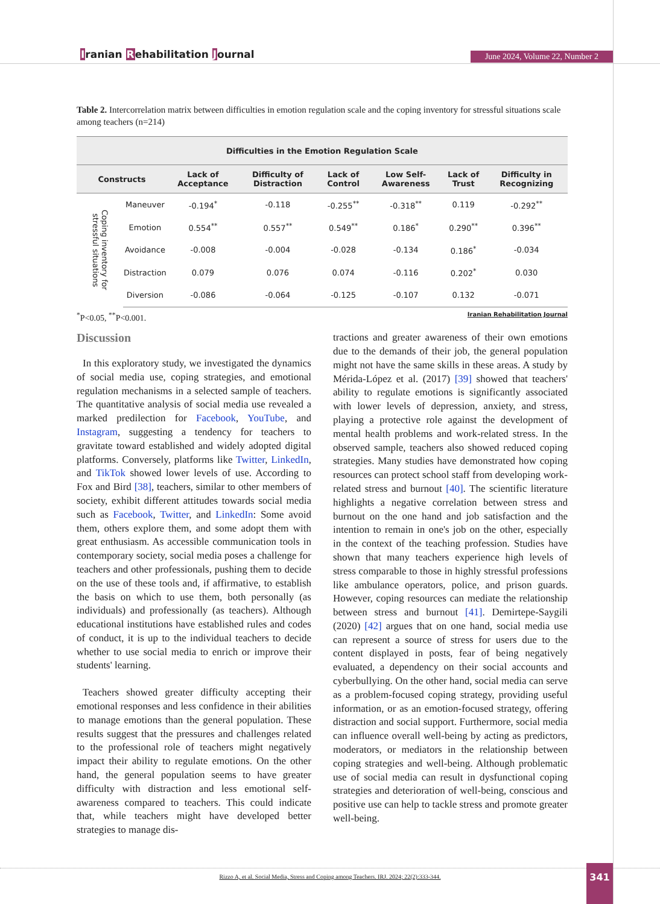Iranian Rehabilitation Journal June 2024, Volume 22, Number 2
Table 2. Intercorrelation matrix between difficulties in emotion regulation scale and the coping inventory for stressful situations scale among teachers (n=214)
| Difficulties in the Emotion Regulation Scale | | | | | | | |
| --- | --- | --- | --- | --- | --- | --- | --- |
| Constructs | | Lack of Acceptance | Difficulty of Distraction | Lack of Control | Low Self-Awareness | Lack of Trust | Difficulty in Recognizing |
| Coping inventory for stressful situations | Maneuver | -0.194<sup>*</sup> | -0.118 | -0.255<sup>**</sup> | -0.318<sup>**</sup> | 0.119 | -0.292<sup>**</sup> |
| | Emotion | 0.554<sup>**</sup> | 0.557<sup>**</sup> | 0.549<sup>**</sup> | 0.186<sup>*</sup> | 0.290<sup>**</sup> | 0.396<sup>**</sup> |
| | Avoidance | -0.008 | -0.004 | -0.028 | -0.134 | 0.186<sup>*</sup> | -0.034 |
| | Distraction | 0.079 | 0.076 | 0.074 | -0.116 | 0.202<sup>*</sup> | 0.030 |
| | Diversion | -0.086 | -0.064 | -0.125 | -0.107 | 0.132 | -0.071 |
<sup>*</sup> P<0.05, <sup>**</sup>P<0.001. Iranian Rehabilitation Journal
Discussion
In this exploratory study, we investigated the dynamics of social media use, coping strategies, and emotional regulation mechanisms in a selected sample of teachers. The quantitative analysis of social media use revealed a marked predilection for Facebook, YouTube, and Instagram, suggesting a tendency for teachers to gravitate toward established and widely adopted digital platforms. Conversely, platforms like Twitter, LinkedIn, and TikTok showed lower levels of use. According to Fox and Bird [38], teachers, similar to other members of society, exhibit different attitudes towards social media such as Facebook, Twitter, and LinkedIn: Some avoid them, others explore them, and some adopt them with great enthusiasm. As accessible communication tools in contemporary society, social media poses a challenge for teachers and other professionals, pushing them to decide on the use of these tools and, if affirmative, to establish the basis on which to use them, both personally (as individuals) and professionally (as teachers). Although educational institutions have established rules and codes of conduct, it is up to the individual teachers to decide whether to use social media to enrich or improve their students' learning.
Teachers showed greater difficulty accepting their emotional responses and less confidence in their abilities to manage emotions than the general population. These results suggest that the pressures and challenges related to the professional role of teachers might negatively impact their ability to regulate emotions. On the other hand, the general population seems to have greater difficulty with distraction and less emotional self-awareness compared to teachers. This could indicate that, while teachers might have developed better strategies to manage dis-
tractions and greater awareness of their own emotions due to the demands of their job, the general population might not have the same skills in these areas. A study by Mérida-López et al. (2017) [39] showed that teachers' ability to regulate emotions is significantly associated with lower levels of depression, anxiety, and stress, playing a protective role against the development of mental health problems and work-related stress. In the observed sample, teachers also showed reduced coping strategies. Many studies have demonstrated how coping resources can protect school staff from developing work-related stress and burnout [40]. The scientific literature highlights a negative correlation between stress and burnout on the one hand and job satisfaction and the intention to remain in one's job on the other, especially in the context of the teaching profession. Studies have shown that many teachers experience high levels of stress comparable to those in highly stressful professions like ambulance operators, police, and prison guards. However, coping resources can mediate the relationship between stress and burnout [41]. Demirtepe-Saygili (2020) [42] argues that on one hand, social media use can represent a source of stress for users due to the content displayed in posts, fear of being negatively evaluated, a dependency on their social accounts and cyberbullying. On the other hand, social media can serve as a problem-focused coping strategy, providing useful information, or as an emotion-focused strategy, offering distraction and social support. Furthermore, social media can influence overall well-being by acting as predictors, moderators, or mediators in the relationship between coping strategies and well-being. Although problematic use of social media can result in dysfunctional coping strategies and deterioration of well-being, conscious and positive use can help to tackle stress and promote greater well-being.
Rizzo A, et al. Social Media, Stress and Coping among Teachers. IRJ. 2024; 22(2):333-344. 341